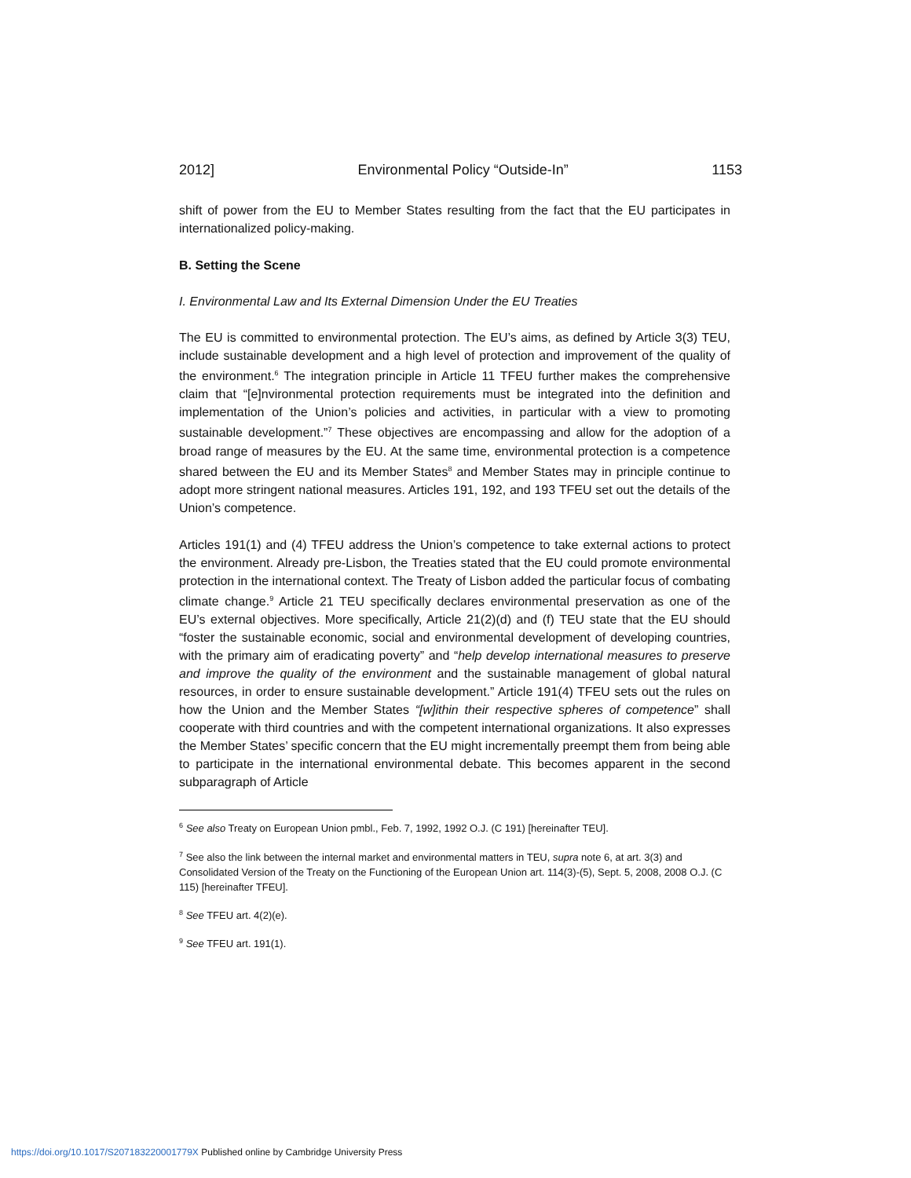2012] Environmental Policy “Outside-In” 1153
shift of power from the EU to Member States resulting from the fact that the EU participates in internationalized policy-making.
B. Setting the Scene
I. Environmental Law and Its External Dimension Under the EU Treaties
The EU is committed to environmental protection. The EU’s aims, as defined by Article 3(3) TEU, include sustainable development and a high level of protection and improvement of the quality of the environment.<sup>6</sup> The integration principle in Article 11 TFEU further makes the comprehensive claim that “[e]nvironmental protection requirements must be integrated into the definition and implementation of the Union’s policies and activities, in particular with a view to promoting sustainable development.”<sup>7</sup> These objectives are encompassing and allow for the adoption of a broad range of measures by the EU. At the same time, environmental protection is a competence shared between the EU and its Member States<sup>8</sup> and Member States may in principle continue to adopt more stringent national measures. Articles 191, 192, and 193 TFEU set out the details of the Union’s competence.
Articles 191(1) and (4) TFEU address the Union’s competence to take external actions to protect the environment. Already pre-Lisbon, the Treaties stated that the EU could promote environmental protection in the international context. The Treaty of Lisbon added the particular focus of combating climate change.<sup>9</sup> Article 21 TEU specifically declares environmental preservation as one of the EU’s external objectives. More specifically, Article 21(2)(d) and (f) TEU state that the EU should “foster the sustainable economic, social and environmental development of developing countries, with the primary aim of eradicating poverty” and “help develop international measures to preserve and improve the quality of the environment and the sustainable management of global natural resources, in order to ensure sustainable development.” Article 191(4) TFEU sets out the rules on how the Union and the Member States “[w]ithin their respective spheres of competence” shall cooperate with third countries and with the competent international organizations. It also expresses the Member States’ specific concern that the EU might incrementally preempt them from being able to participate in the international environmental debate. This becomes apparent in the second subparagraph of Article
<sup>6</sup> See also Treaty on European Union pmbl., Feb. 7, 1992, 1992 O.J. (C 191) [hereinafter TEU].
<sup>7</sup> See also the link between the internal market and environmental matters in TEU, supra note 6, at art. 3(3) and Consolidated Version of the Treaty on the Functioning of the European Union art. 114(3)-(5), Sept. 5, 2008, 2008 O.J. (C 115) [hereinafter TFEU].
<sup>8</sup> See TFEU art. 4(2)(e).
<sup>9</sup> See TFEU art. 191(1).
https://doi.org/10.1017/S207183220001779X Published online by Cambridge University Press